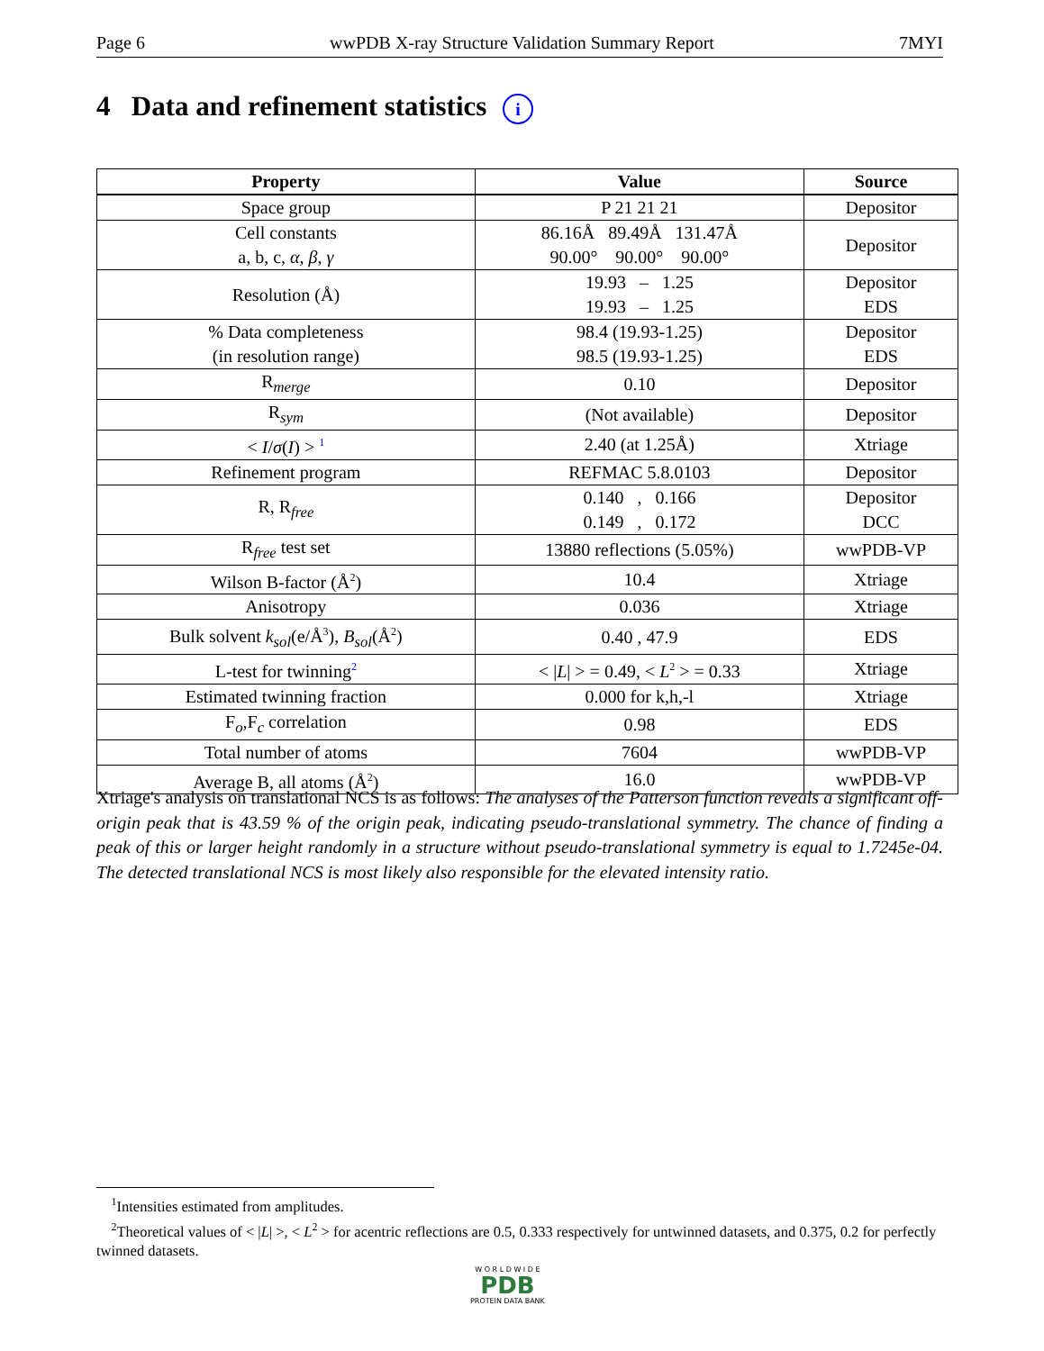Page 6 wwPDB X-ray Structure Validation Summary Report 7MYI
4 Data and refinement statistics i
| Property | Value | Source |
| --- | --- | --- |
| Space group | P 21 21 21 | Depositor |
| Cell constants a, b, c, α , β , γ | 86.16Å 89.49Å 131.47Å 90.00° 90.00° 90.00° | Depositor |
| Resolution (Å) | 19.93 – 1.25 19.93 – 1.25 | Depositor EDS |
| % Data completeness (in resolution range) | 98.4 (19.93-1.25) 98.5 (19.93-1.25) | Depositor EDS |
| R<sub>merge</sub> | 0.10 | Depositor |
| R<sub>sym</sub> | (Not available) | Depositor |
| < I / σ ( I ) > <sup>1</sup> | 2.40 (at 1.25Å) | Xtriage |
| Refinement program | REFMAC 5.8.0103 | Depositor |
| R, R<sub>free</sub> | 0.140 , 0.166 0.149 , 0.172 | Depositor DCC |
| R<sub>free</sub> test set | 13880 reflections (5.05%) | wwPDB-VP |
| Wilson B-factor (Å<sup>2</sup>) | 10.4 | Xtriage |
| Anisotropy | 0.036 | Xtriage |
| Bulk solvent k<sub>sol</sub> (e/Å<sup>3</sup>), B<sub>sol</sub> (Å<sup>2</sup>) | 0.40 , 47.9 | EDS |
| L-test for twinning<sup>2</sup> | < / L / > = 0.49, < L<sup>2</sup> > = 0.33 | Xtriage |
| Estimated twinning fraction | 0.000 for k,h,-l | Xtriage |
| F<sub>o</sub>,F<sub>c</sub> correlation | 0.98 | EDS |
| Total number of atoms | 7604 | wwPDB-VP |
| Average B, all atoms (Å<sup>2</sup>) | 16.0 | wwPDB-VP |
Xtriage's analysis on translational NCS is as follows: The analyses of the Patterson function reveals a significant off-origin peak that is 43.59 % of the origin peak, indicating pseudo-translational symmetry. The chance of finding a peak of this or larger height randomly in a structure without pseudo-translational symmetry is equal to 1.7245e-04. The detected translational NCS is most likely also responsible for the elevated intensity ratio.
<sup>1</sup> Intensities estimated from amplitudes.
<sup>2</sup> Theoretical values of < |L| >, < L<sup>2</sup> > for acentric reflections are 0.5, 0.333 respectively for untwinned datasets, and 0.375, 0.2 for perfectly twinned datasets.
W O R L D W I D E
PDB
PROTEIN DATA BANK